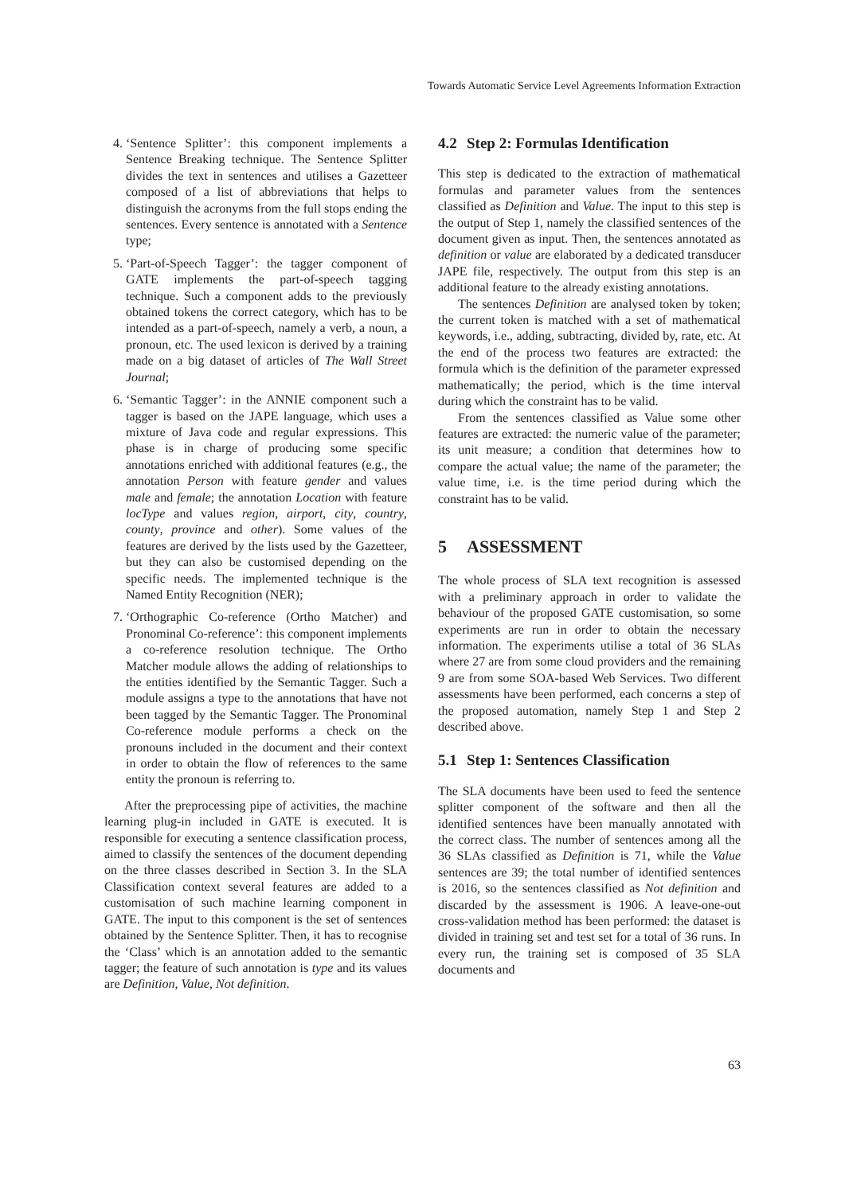Towards Automatic Service Level Agreements Information Extraction
4. ‘Sentence Splitter’: this component implements a Sentence Breaking technique. The Sentence Splitter divides the text in sentences and utilises a Gazetteer composed of a list of abbreviations that helps to distinguish the acronyms from the full stops ending the sentences. Every sentence is annotated with a Sentence type;
5. ‘Part-of-Speech Tagger’: the tagger component of GATE implements the part-of-speech tagging technique. Such a component adds to the previously obtained tokens the correct category, which has to be intended as a part-of-speech, namely a verb, a noun, a pronoun, etc. The used lexicon is derived by a training made on a big dataset of articles of The Wall Street Journal;
6. ‘Semantic Tagger’: in the ANNIE component such a tagger is based on the JAPE language, which uses a mixture of Java code and regular expressions. This phase is in charge of producing some specific annotations enriched with additional features (e.g., the annotation Person with feature gender and values male and female; the annotation Location with feature locType and values region, airport, city, country, county, province and other). Some values of the features are derived by the lists used by the Gazetteer, but they can also be customised depending on the specific needs. The implemented technique is the Named Entity Recognition (NER);
7. ‘Orthographic Co-reference (Ortho Matcher) and Pronominal Co-reference’: this component implements a co-reference resolution technique. The Ortho Matcher module allows the adding of relationships to the entities identified by the Semantic Tagger. Such a module assigns a type to the annotations that have not been tagged by the Semantic Tagger. The Pronominal Co-reference module performs a check on the pronouns included in the document and their context in order to obtain the flow of references to the same entity the pronoun is referring to.
After the preprocessing pipe of activities, the machine learning plug-in included in GATE is executed. It is responsible for executing a sentence classification process, aimed to classify the sentences of the document depending on the three classes described in Section 3. In the SLA Classification context several features are added to a customisation of such machine learning component in GATE. The input to this component is the set of sentences obtained by the Sentence Splitter. Then, it has to recognise the ‘Class’ which is an annotation added to the semantic tagger; the feature of such annotation is type and its values are Definition, Value, Not definition.
4.2 Step 2: Formulas Identification
This step is dedicated to the extraction of mathematical formulas and parameter values from the sentences classified as Definition and Value. The input to this step is the output of Step 1, namely the classified sentences of the document given as input. Then, the sentences annotated as definition or value are elaborated by a dedicated transducer JAPE file, respectively. The output from this step is an additional feature to the already existing annotations.
The sentences Definition are analysed token by token; the current token is matched with a set of mathematical keywords, i.e., adding, subtracting, divided by, rate, etc. At the end of the process two features are extracted: the formula which is the definition of the parameter expressed mathematically; the period, which is the time interval during which the constraint has to be valid.
From the sentences classified as Value some other features are extracted: the numeric value of the parameter; its unit measure; a condition that determines how to compare the actual value; the name of the parameter; the value time, i.e. is the time period during which the constraint has to be valid.
5 ASSESSMENT
The whole process of SLA text recognition is assessed with a preliminary approach in order to validate the behaviour of the proposed GATE customisation, so some experiments are run in order to obtain the necessary information. The experiments utilise a total of 36 SLAs where 27 are from some cloud providers and the remaining 9 are from some SOA-based Web Services. Two different assessments have been performed, each concerns a step of the proposed automation, namely Step 1 and Step 2 described above.
5.1 Step 1: Sentences Classification
The SLA documents have been used to feed the sentence splitter component of the software and then all the identified sentences have been manually annotated with the correct class. The number of sentences among all the 36 SLAs classified as Definition is 71, while the Value sentences are 39; the total number of identified sentences is 2016, so the sentences classified as Not definition and discarded by the assessment is 1906. A leave-one-out cross-validation method has been performed: the dataset is divided in training set and test set for a total of 36 runs. In every run, the training set is composed of 35 SLA documents and
63